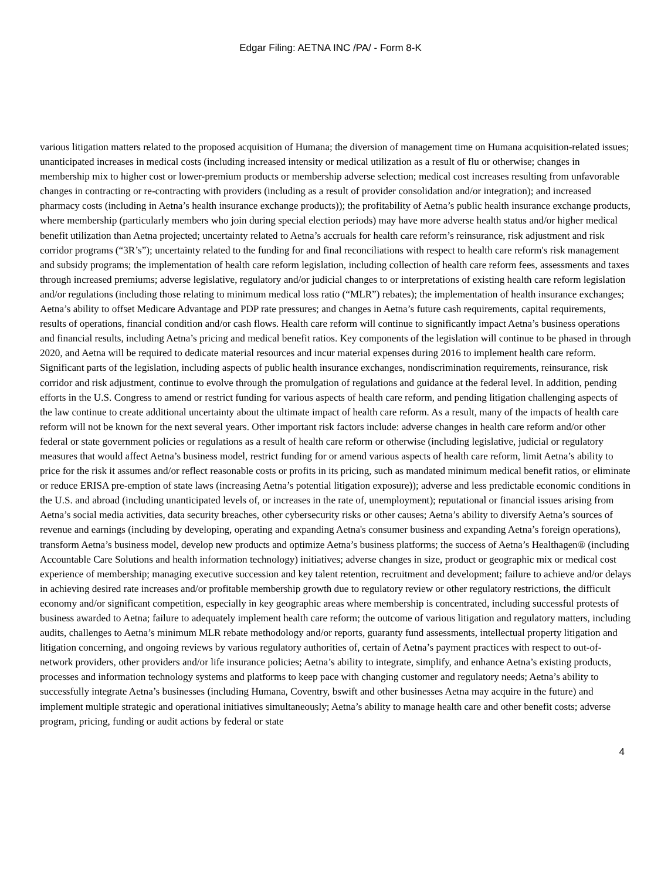Edgar Filing: AETNA INC /PA/ - Form 8-K
various litigation matters related to the proposed acquisition of Humana; the diversion of management time on Humana acquisition-related issues; unanticipated increases in medical costs (including increased intensity or medical utilization as a result of flu or otherwise; changes in membership mix to higher cost or lower-premium products or membership adverse selection; medical cost increases resulting from unfavorable changes in contracting or re-contracting with providers (including as a result of provider consolidation and/or integration); and increased pharmacy costs (including in Aetna’s health insurance exchange products)); the profitability of Aetna’s public health insurance exchange products, where membership (particularly members who join during special election periods) may have more adverse health status and/or higher medical benefit utilization than Aetna projected; uncertainty related to Aetna’s accruals for health care reform’s reinsurance, risk adjustment and risk corridor programs (“3R’s”); uncertainty related to the funding for and final reconciliations with respect to health care reform's risk management and subsidy programs; the implementation of health care reform legislation, including collection of health care reform fees, assessments and taxes through increased premiums; adverse legislative, regulatory and/or judicial changes to or interpretations of existing health care reform legislation and/or regulations (including those relating to minimum medical loss ratio (“MLR”) rebates); the implementation of health insurance exchanges; Aetna’s ability to offset Medicare Advantage and PDP rate pressures; and changes in Aetna’s future cash requirements, capital requirements, results of operations, financial condition and/or cash flows. Health care reform will continue to significantly impact Aetna’s business operations and financial results, including Aetna’s pricing and medical benefit ratios. Key components of the legislation will continue to be phased in through 2020, and Aetna will be required to dedicate material resources and incur material expenses during 2016 to implement health care reform. Significant parts of the legislation, including aspects of public health insurance exchanges, nondiscrimination requirements, reinsurance, risk corridor and risk adjustment, continue to evolve through the promulgation of regulations and guidance at the federal level. In addition, pending efforts in the U.S. Congress to amend or restrict funding for various aspects of health care reform, and pending litigation challenging aspects of the law continue to create additional uncertainty about the ultimate impact of health care reform. As a result, many of the impacts of health care reform will not be known for the next several years. Other important risk factors include: adverse changes in health care reform and/or other federal or state government policies or regulations as a result of health care reform or otherwise (including legislative, judicial or regulatory measures that would affect Aetna’s business model, restrict funding for or amend various aspects of health care reform, limit Aetna’s ability to price for the risk it assumes and/or reflect reasonable costs or profits in its pricing, such as mandated minimum medical benefit ratios, or eliminate or reduce ERISA pre-emption of state laws (increasing Aetna’s potential litigation exposure)); adverse and less predictable economic conditions in the U.S. and abroad (including unanticipated levels of, or increases in the rate of, unemployment); reputational or financial issues arising from Aetna’s social media activities, data security breaches, other cybersecurity risks or other causes; Aetna’s ability to diversify Aetna’s sources of revenue and earnings (including by developing, operating and expanding Aetna's consumer business and expanding Aetna’s foreign operations), transform Aetna’s business model, develop new products and optimize Aetna’s business platforms; the success of Aetna’s Healthagen® (including Accountable Care Solutions and health information technology) initiatives; adverse changes in size, product or geographic mix or medical cost experience of membership; managing executive succession and key talent retention, recruitment and development; failure to achieve and/or delays in achieving desired rate increases and/or profitable membership growth due to regulatory review or other regulatory restrictions, the difficult economy and/or significant competition, especially in key geographic areas where membership is concentrated, including successful protests of business awarded to Aetna; failure to adequately implement health care reform; the outcome of various litigation and regulatory matters, including audits, challenges to Aetna’s minimum MLR rebate methodology and/or reports, guaranty fund assessments, intellectual property litigation and litigation concerning, and ongoing reviews by various regulatory authorities of, certain of Aetna’s payment practices with respect to out-of-network providers, other providers and/or life insurance policies; Aetna’s ability to integrate, simplify, and enhance Aetna’s existing products, processes and information technology systems and platforms to keep pace with changing customer and regulatory needs; Aetna’s ability to successfully integrate Aetna’s businesses (including Humana, Coventry, bswift and other businesses Aetna may acquire in the future) and implement multiple strategic and operational initiatives simultaneously; Aetna’s ability to manage health care and other benefit costs; adverse program, pricing, funding or audit actions by federal or state
4